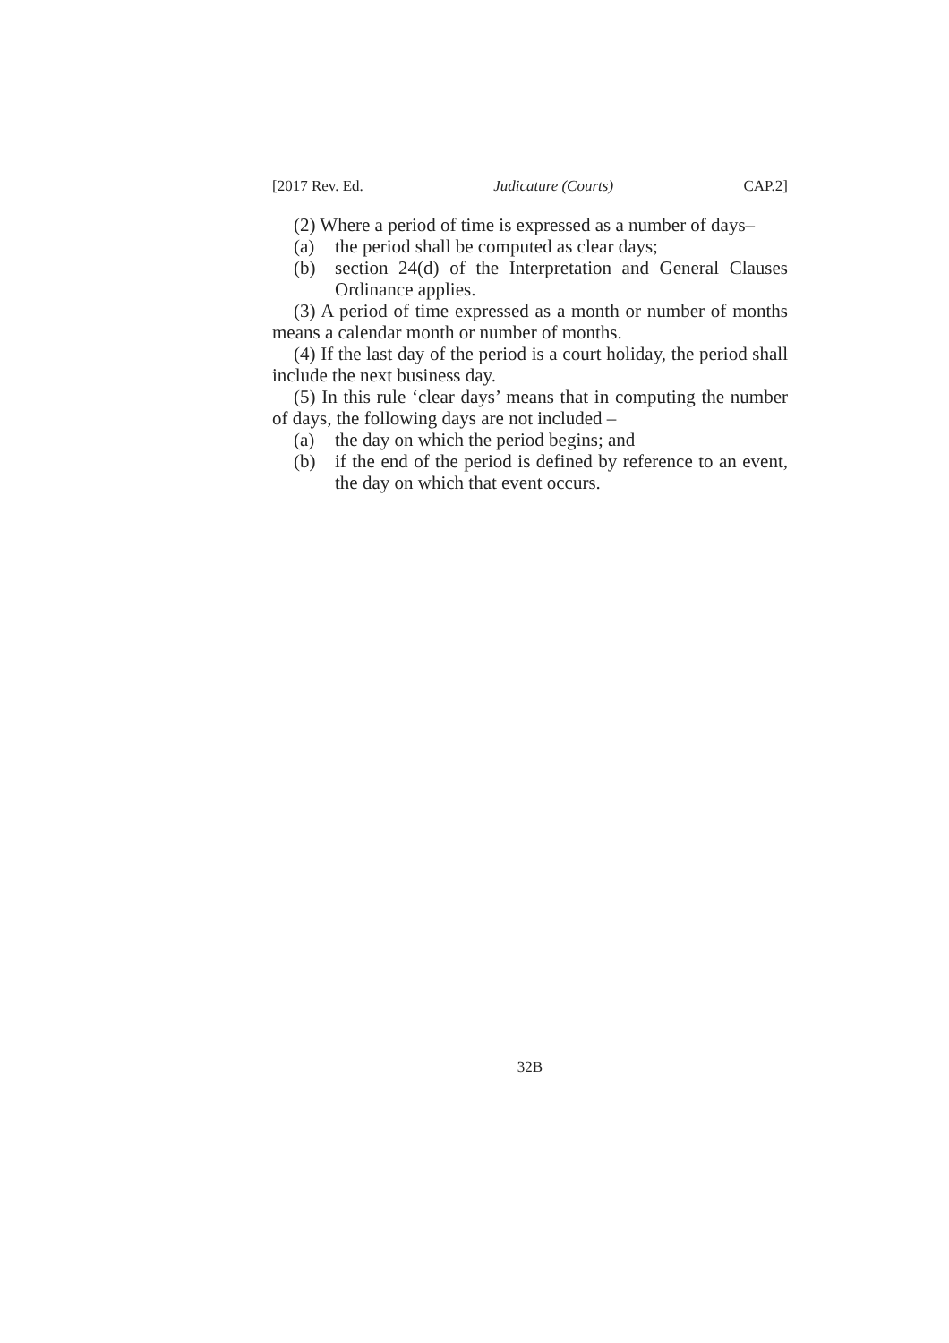[2017 Rev. Ed. Judicature (Courts) CAP.2]
(2) Where a period of time is expressed as a number of days–
(a) the period shall be computed as clear days;
(b) section 24(d) of the Interpretation and General Clauses Ordinance applies.
(3) A period of time expressed as a month or number of months means a calendar month or number of months.
(4) If the last day of the period is a court holiday, the period shall include the next business day.
(5) In this rule ‘clear days’ means that in computing the number of days, the following days are not included –
(a) the day on which the period begins; and
(b) if the end of the period is defined by reference to an event, the day on which that event occurs.
32B